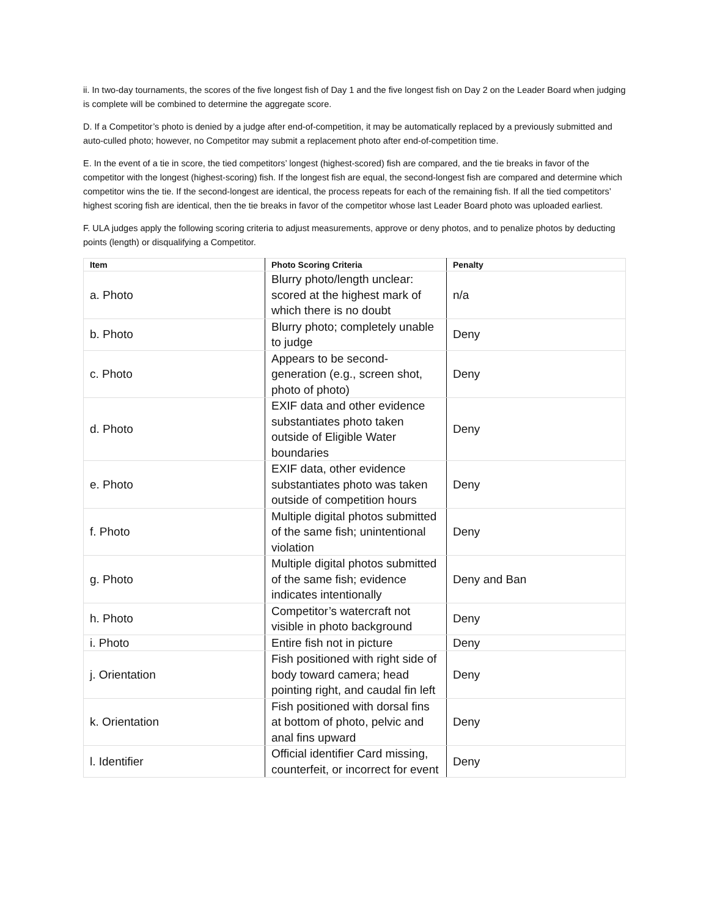ii. In two-day tournaments, the scores of the five longest fish of Day 1 and the five longest fish on Day 2 on the Leader Board when judging is complete will be combined to determine the aggregate score.
D. If a Competitor’s photo is denied by a judge after end-of-competition, it may be automatically replaced by a previously submitted and auto-culled photo; however, no Competitor may submit a replacement photo after end-of-competition time.
E. In the event of a tie in score, the tied competitors’ longest (highest-scored) fish are compared, and the tie breaks in favor of the competitor with the longest (highest-scoring) fish. If the longest fish are equal, the second-longest fish are compared and determine which competitor wins the tie. If the second-longest are identical, the process repeats for each of the remaining fish. If all the tied competitors’ highest scoring fish are identical, then the tie breaks in favor of the competitor whose last Leader Board photo was uploaded earliest.
F. ULA judges apply the following scoring criteria to adjust measurements, approve or deny photos, and to penalize photos by deducting points (length) or disqualifying a Competitor.
| Item | Photo Scoring Criteria | Penalty |
| --- | --- | --- |
| a. Photo | Blurry photo/length unclear: scored at the highest mark of which there is no doubt | n/a |
| b. Photo | Blurry photo; completely unable to judge | Deny |
| c. Photo | Appears to be second-generation (e.g., screen shot, photo of photo) | Deny |
| d. Photo | EXIF data and other evidence substantiates photo taken outside of Eligible Water boundaries | Deny |
| e. Photo | EXIF data, other evidence substantiates photo was taken outside of competition hours | Deny |
| f. Photo | Multiple digital photos submitted of the same fish; unintentional violation | Deny |
| g. Photo | Multiple digital photos submitted of the same fish; evidence indicates intentionally | Deny and Ban |
| h. Photo | Competitor’s watercraft not visible in photo background | Deny |
| i. Photo | Entire fish not in picture | Deny |
| j. Orientation | Fish positioned with right side of body toward camera; head pointing right, and caudal fin left | Deny |
| k. Orientation | Fish positioned with dorsal fins at bottom of photo, pelvic and anal fins upward | Deny |
| l. Identifier | Official identifier Card missing, counterfeit, or incorrect for event | Deny |